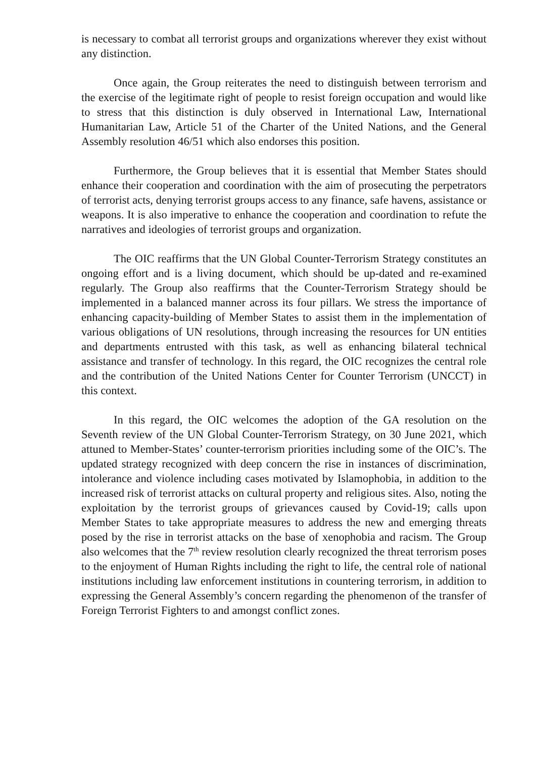is necessary to combat all terrorist groups and organizations wherever they exist without any distinction.
Once again, the Group reiterates the need to distinguish between terrorism and the exercise of the legitimate right of people to resist foreign occupation and would like to stress that this distinction is duly observed in International Law, International Humanitarian Law, Article 51 of the Charter of the United Nations, and the General Assembly resolution 46/51 which also endorses this position.
Furthermore, the Group believes that it is essential that Member States should enhance their cooperation and coordination with the aim of prosecuting the perpetrators of terrorist acts, denying terrorist groups access to any finance, safe havens, assistance or weapons. It is also imperative to enhance the cooperation and coordination to refute the narratives and ideologies of terrorist groups and organization.
The OIC reaffirms that the UN Global Counter-Terrorism Strategy constitutes an ongoing effort and is a living document, which should be up-dated and re-examined regularly. The Group also reaffirms that the Counter-Terrorism Strategy should be implemented in a balanced manner across its four pillars. We stress the importance of enhancing capacity-building of Member States to assist them in the implementation of various obligations of UN resolutions, through increasing the resources for UN entities and departments entrusted with this task, as well as enhancing bilateral technical assistance and transfer of technology. In this regard, the OIC recognizes the central role and the contribution of the United Nations Center for Counter Terrorism (UNCCT) in this context.
In this regard, the OIC welcomes the adoption of the GA resolution on the Seventh review of the UN Global Counter-Terrorism Strategy, on 30 June 2021, which attuned to Member-States’ counter-terrorism priorities including some of the OIC’s. The updated strategy recognized with deep concern the rise in instances of discrimination, intolerance and violence including cases motivated by Islamophobia, in addition to the increased risk of terrorist attacks on cultural property and religious sites. Also, noting the exploitation by the terrorist groups of grievances caused by Covid-19; calls upon Member States to take appropriate measures to address the new and emerging threats posed by the rise in terrorist attacks on the base of xenophobia and racism. The Group also welcomes that the 7<sup>th</sup> review resolution clearly recognized the threat terrorism poses to the enjoyment of Human Rights including the right to life, the central role of national institutions including law enforcement institutions in countering terrorism, in addition to expressing the General Assembly’s concern regarding the phenomenon of the transfer of Foreign Terrorist Fighters to and amongst conflict zones.